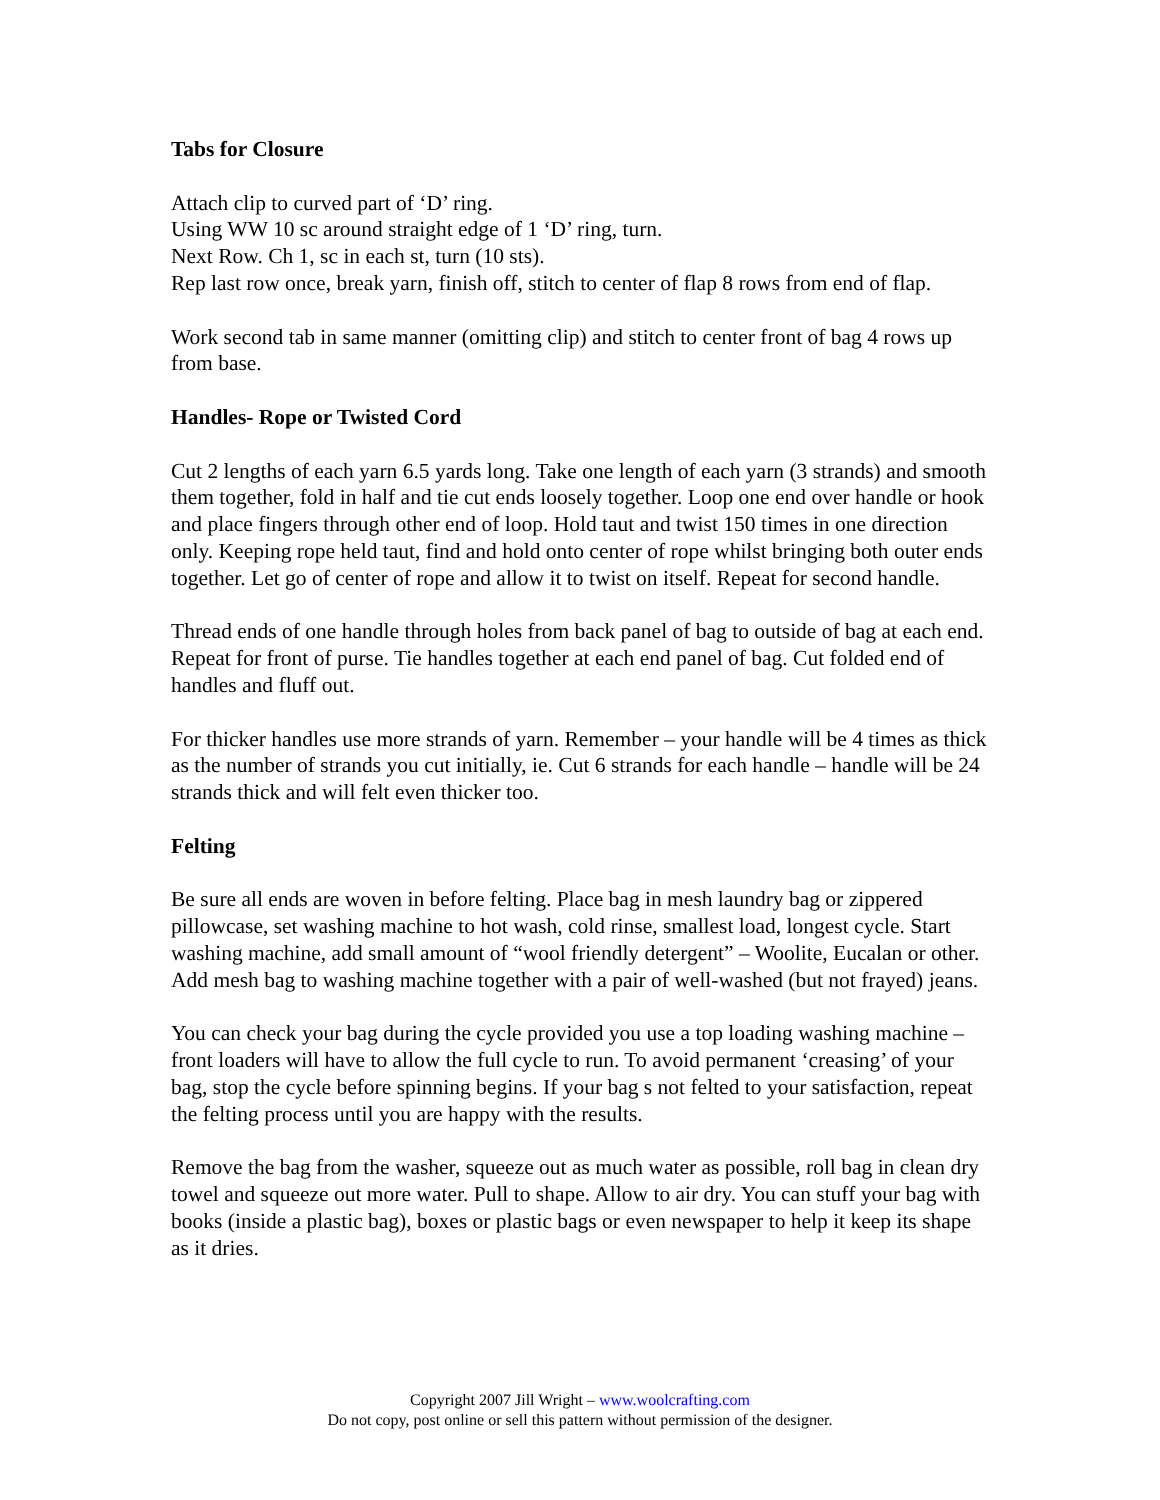Tabs for Closure
Attach clip to curved part of ‘D’ ring.
Using WW 10 sc around straight edge of 1 ‘D’ ring, turn.
Next Row. Ch 1, sc in each st, turn (10 sts).
Rep last row once, break yarn, finish off, stitch to center of flap 8 rows from end of flap.
Work second tab in same manner (omitting clip) and stitch to center front of bag 4 rows up from base.
Handles- Rope or Twisted Cord
Cut 2 lengths of each yarn 6.5 yards long. Take one length of each yarn (3 strands) and smooth them together, fold in half and tie cut ends loosely together. Loop one end over handle or hook and place fingers through other end of loop. Hold taut and twist 150 times in one direction only. Keeping rope held taut, find and hold onto center of rope whilst bringing both outer ends together. Let go of center of rope and allow it to twist on itself. Repeat for second handle.
Thread ends of one handle through holes from back panel of bag to outside of bag at each end. Repeat for front of purse. Tie handles together at each end panel of bag. Cut folded end of handles and fluff out.
For thicker handles use more strands of yarn. Remember – your handle will be 4 times as thick as the number of strands you cut initially, ie. Cut 6 strands for each handle – handle will be 24 strands thick and will felt even thicker too.
Felting
Be sure all ends are woven in before felting. Place bag in mesh laundry bag or zippered pillowcase, set washing machine to hot wash, cold rinse, smallest load, longest cycle. Start washing machine, add small amount of “wool friendly detergent” – Woolite, Eucalan or other. Add mesh bag to washing machine together with a pair of well-washed (but not frayed) jeans.
You can check your bag during the cycle provided you use a top loading washing machine – front loaders will have to allow the full cycle to run. To avoid permanent ‘creasing’ of your bag, stop the cycle before spinning begins. If your bag s not felted to your satisfaction, repeat the felting process until you are happy with the results.
Remove the bag from the washer, squeeze out as much water as possible, roll bag in clean dry towel and squeeze out more water. Pull to shape. Allow to air dry. You can stuff your bag with books (inside a plastic bag), boxes or plastic bags or even newspaper to help it keep its shape as it dries.
Copyright 2007 Jill Wright – www.woolcrafting.com
Do not copy, post online or sell this pattern without permission of the designer.